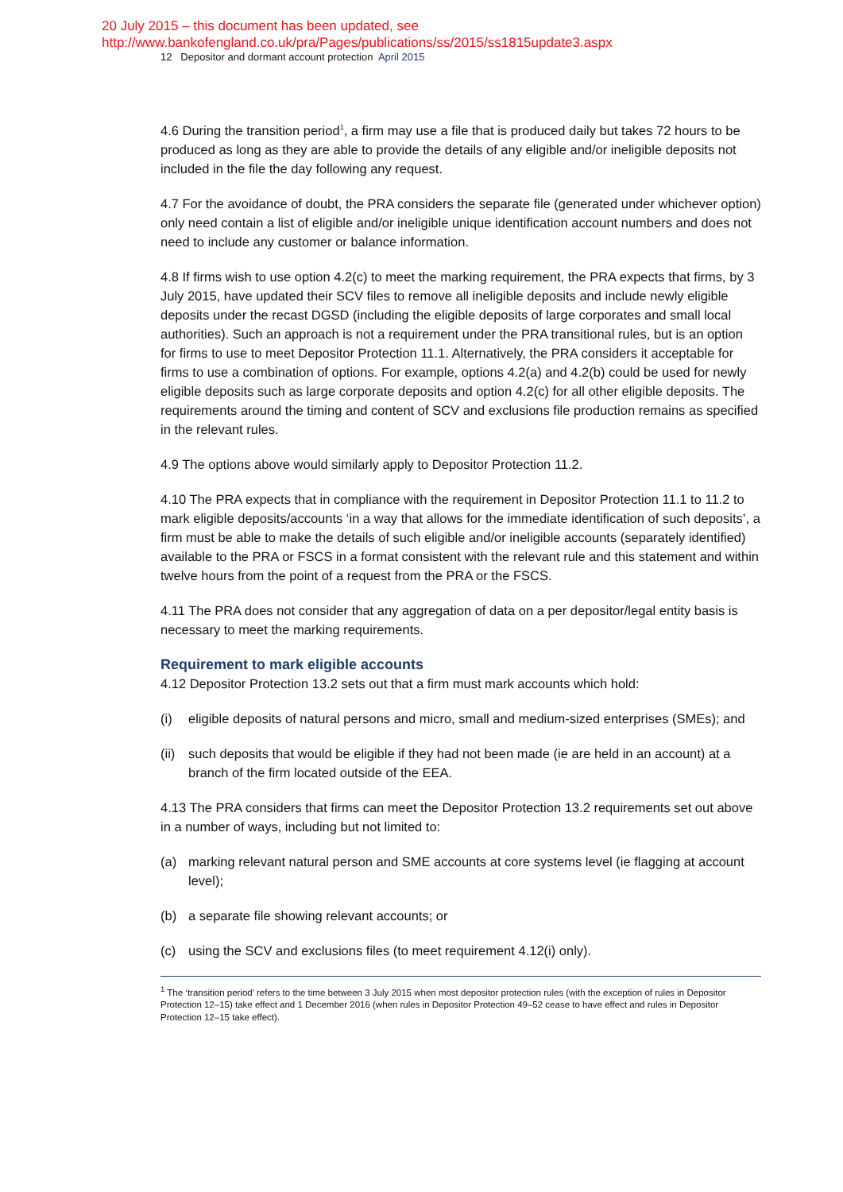20 July 2015 – this document has been updated, see
http://www.bankofengland.co.uk/pra/Pages/publications/ss/2015/ss1815update3.aspx
12 Depositor and dormant account protection April 2015
4.6 During the transition period<sup>1</sup>, a firm may use a file that is produced daily but takes 72 hours to be produced as long as they are able to provide the details of any eligible and/or ineligible deposits not included in the file the day following any request.
4.7 For the avoidance of doubt, the PRA considers the separate file (generated under whichever option) only need contain a list of eligible and/or ineligible unique identification account numbers and does not need to include any customer or balance information.
4.8 If firms wish to use option 4.2(c) to meet the marking requirement, the PRA expects that firms, by 3 July 2015, have updated their SCV files to remove all ineligible deposits and include newly eligible deposits under the recast DGSD (including the eligible deposits of large corporates and small local authorities). Such an approach is not a requirement under the PRA transitional rules, but is an option for firms to use to meet Depositor Protection 11.1. Alternatively, the PRA considers it acceptable for firms to use a combination of options. For example, options 4.2(a) and 4.2(b) could be used for newly eligible deposits such as large corporate deposits and option 4.2(c) for all other eligible deposits. The requirements around the timing and content of SCV and exclusions file production remains as specified in the relevant rules.
4.9 The options above would similarly apply to Depositor Protection 11.2.
4.10 The PRA expects that in compliance with the requirement in Depositor Protection 11.1 to 11.2 to mark eligible deposits/accounts ‘in a way that allows for the immediate identification of such deposits’, a firm must be able to make the details of such eligible and/or ineligible accounts (separately identified) available to the PRA or FSCS in a format consistent with the relevant rule and this statement and within twelve hours from the point of a request from the PRA or the FSCS.
4.11 The PRA does not consider that any aggregation of data on a per depositor/legal entity basis is necessary to meet the marking requirements.
Requirement to mark eligible accounts
4.12 Depositor Protection 13.2 sets out that a firm must mark accounts which hold:
(i) eligible deposits of natural persons and micro, small and medium-sized enterprises (SMEs); and
(ii) such deposits that would be eligible if they had not been made (ie are held in an account) at a branch of the firm located outside of the EEA.
4.13 The PRA considers that firms can meet the Depositor Protection 13.2 requirements set out above in a number of ways, including but not limited to:
(a) marking relevant natural person and SME accounts at core systems level (ie flagging at account level);
(b) a separate file showing relevant accounts; or
(c) using the SCV and exclusions files (to meet requirement 4.12(i) only).
<sup>1</sup> The ‘transition period’ refers to the time between 3 July 2015 when most depositor protection rules (with the exception of rules in Depositor Protection 12–15) take effect and 1 December 2016 (when rules in Depositor Protection 49–52 cease to have effect and rules in Depositor Protection 12–15 take effect).